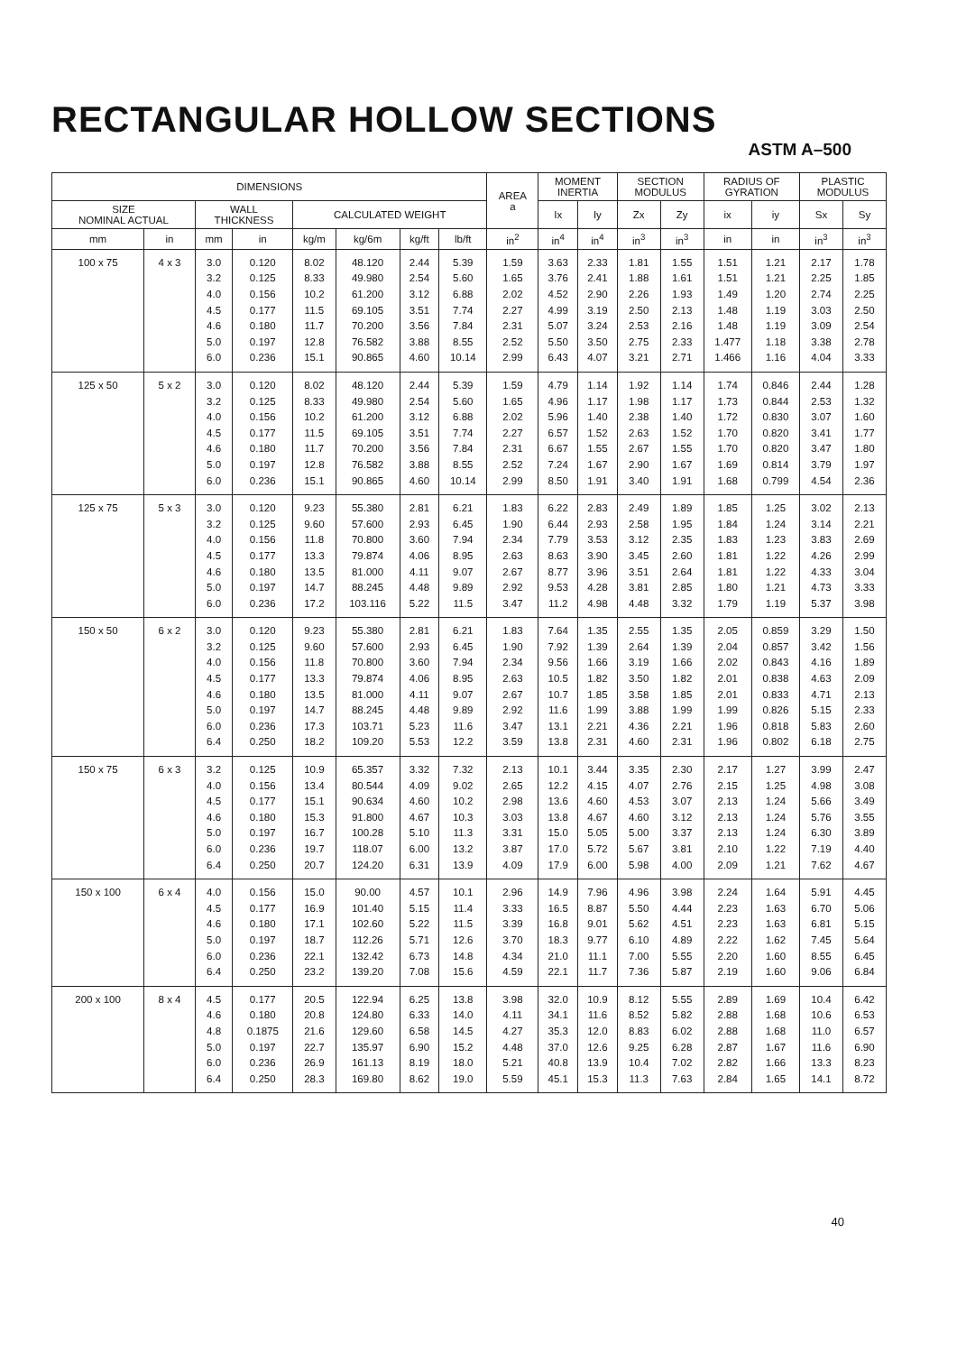RECTANGULAR HOLLOW SECTIONS
ASTM A–500
| DIMENSIONS | | | | | | | | AREA a | MOMENT INERTIA | | SECTION MODULUS | | RADIUS OF GYRATION | | PLASTIC MODULUS | |
| --- | --- | --- | --- | --- | --- | --- | --- | --- | --- | --- | --- | --- | --- | --- | --- | --- |
| SIZE NOMINAL ACTUAL | | WALL THICKNESS | | CALCULATED WEIGHT | | | | | Ix | Iy | Zx | Zy | ix | iy | Sx | Sy |
| mm | in | mm | in | kg/m | kg/6m | kg/ft | lb/ft | in<sup>2</sup> | in<sup>4</sup> | in<sup>4</sup> | in<sup>3</sup> | in<sup>3</sup> | in | in | in<sup>3</sup> | in<sup>3</sup> |
| 100 x 75 | 4 x 3 | 3.0 3.2 4.0 4.5 4.6 5.0 6.0 | 0.120 0.125 0.156 0.177 0.180 0.197 0.236 | 8.02 8.33 10.2 11.5 11.7 12.8 15.1 | 48.120 49.980 61.200 69.105 70.200 76.582 90.865 | 2.44 2.54 3.12 3.51 3.56 3.88 4.60 | 5.39 5.60 6.88 7.74 7.84 8.55 10.14 | 1.59 1.65 2.02 2.27 2.31 2.52 2.99 | 3.63 3.76 4.52 4.99 5.07 5.50 6.43 | 2.33 2.41 2.90 3.19 3.24 3.50 4.07 | 1.81 1.88 2.26 2.50 2.53 2.75 3.21 | 1.55 1.61 1.93 2.13 2.16 2.33 2.71 | 1.51 1.51 1.49 1.48 1.48 1.477 1.466 | 1.21 1.21 1.20 1.19 1.19 1.18 1.16 | 2.17 2.25 2.74 3.03 3.09 3.38 4.04 | 1.78 1.85 2.25 2.50 2.54 2.78 3.33 |
| 125 x 50 | 5 x 2 | 3.0 3.2 4.0 4.5 4.6 5.0 6.0 | 0.120 0.125 0.156 0.177 0.180 0.197 0.236 | 8.02 8.33 10.2 11.5 11.7 12.8 15.1 | 48.120 49.980 61.200 69.105 70.200 76.582 90.865 | 2.44 2.54 3.12 3.51 3.56 3.88 4.60 | 5.39 5.60 6.88 7.74 7.84 8.55 10.14 | 1.59 1.65 2.02 2.27 2.31 2.52 2.99 | 4.79 4.96 5.96 6.57 6.67 7.24 8.50 | 1.14 1.17 1.40 1.52 1.55 1.67 1.91 | 1.92 1.98 2.38 2.63 2.67 2.90 3.40 | 1.14 1.17 1.40 1.52 1.55 1.67 1.91 | 1.74 1.73 1.72 1.70 1.70 1.69 1.68 | 0.846 0.844 0.830 0.820 0.820 0.814 0.799 | 2.44 2.53 3.07 3.41 3.47 3.79 4.54 | 1.28 1.32 1.60 1.77 1.80 1.97 2.36 |
| 125 x 75 | 5 x 3 | 3.0 3.2 4.0 4.5 4.6 5.0 6.0 | 0.120 0.125 0.156 0.177 0.180 0.197 0.236 | 9.23 9.60 11.8 13.3 13.5 14.7 17.2 | 55.380 57.600 70.800 79.874 81.000 88.245 103.116 | 2.81 2.93 3.60 4.06 4.11 4.48 5.22 | 6.21 6.45 7.94 8.95 9.07 9.89 11.5 | 1.83 1.90 2.34 2.63 2.67 2.92 3.47 | 6.22 6.44 7.79 8.63 8.77 9.53 11.2 | 2.83 2.93 3.53 3.90 3.96 4.28 4.98 | 2.49 2.58 3.12 3.45 3.51 3.81 4.48 | 1.89 1.95 2.35 2.60 2.64 2.85 3.32 | 1.85 1.84 1.83 1.81 1.81 1.80 1.79 | 1.25 1.24 1.23 1.22 1.22 1.21 1.19 | 3.02 3.14 3.83 4.26 4.33 4.73 5.37 | 2.13 2.21 2.69 2.99 3.04 3.33 3.98 |
| 150 x 50 | 6 x 2 | 3.0 3.2 4.0 4.5 4.6 5.0 6.0 6.4 | 0.120 0.125 0.156 0.177 0.180 0.197 0.236 0.250 | 9.23 9.60 11.8 13.3 13.5 14.7 17.3 18.2 | 55.380 57.600 70.800 79.874 81.000 88.245 103.71 109.20 | 2.81 2.93 3.60 4.06 4.11 4.48 5.23 5.53 | 6.21 6.45 7.94 8.95 9.07 9.89 11.6 12.2 | 1.83 1.90 2.34 2.63 2.67 2.92 3.47 3.59 | 7.64 7.92 9.56 10.5 10.7 11.6 13.1 13.8 | 1.35 1.39 1.66 1.82 1.85 1.99 2.21 2.31 | 2.55 2.64 3.19 3.50 3.58 3.88 4.36 4.60 | 1.35 1.39 1.66 1.82 1.85 1.99 2.21 2.31 | 2.05 2.04 2.02 2.01 2.01 1.99 1.96 1.96 | 0.859 0.857 0.843 0.838 0.833 0.826 0.818 0.802 | 3.29 3.42 4.16 4.63 4.71 5.15 5.83 6.18 | 1.50 1.56 1.89 2.09 2.13 2.33 2.60 2.75 |
| 150 x 75 | 6 x 3 | 3.2 4.0 4.5 4.6 5.0 6.0 6.4 | 0.125 0.156 0.177 0.180 0.197 0.236 0.250 | 10.9 13.4 15.1 15.3 16.7 19.7 20.7 | 65.357 80.544 90.634 91.800 100.28 118.07 124.20 | 3.32 4.09 4.60 4.67 5.10 6.00 6.31 | 7.32 9.02 10.2 10.3 11.3 13.2 13.9 | 2.13 2.65 2.98 3.03 3.31 3.87 4.09 | 10.1 12.2 13.6 13.8 15.0 17.0 17.9 | 3.44 4.15 4.60 4.67 5.05 5.72 6.00 | 3.35 4.07 4.53 4.60 5.00 5.67 5.98 | 2.30 2.76 3.07 3.12 3.37 3.81 4.00 | 2.17 2.15 2.13 2.13 2.13 2.10 2.09 | 1.27 1.25 1.24 1.24 1.24 1.22 1.21 | 3.99 4.98 5.66 5.76 6.30 7.19 7.62 | 2.47 3.08 3.49 3.55 3.89 4.40 4.67 |
| 150 x 100 | 6 x 4 | 4.0 4.5 4.6 5.0 6.0 6.4 | 0.156 0.177 0.180 0.197 0.236 0.250 | 15.0 16.9 17.1 18.7 22.1 23.2 | 90.00 101.40 102.60 112.26 132.42 139.20 | 4.57 5.15 5.22 5.71 6.73 7.08 | 10.1 11.4 11.5 12.6 14.8 15.6 | 2.96 3.33 3.39 3.70 4.34 4.59 | 14.9 16.5 16.8 18.3 21.0 22.1 | 7.96 8.87 9.01 9.77 11.1 11.7 | 4.96 5.50 5.62 6.10 7.00 7.36 | 3.98 4.44 4.51 4.89 5.55 5.87 | 2.24 2.23 2.23 2.22 2.20 2.19 | 1.64 1.63 1.63 1.62 1.60 1.60 | 5.91 6.70 6.81 7.45 8.55 9.06 | 4.45 5.06 5.15 5.64 6.45 6.84 |
| 200 x 100 | 8 x 4 | 4.5 4.6 4.8 5.0 6.0 6.4 | 0.177 0.180 0.1875 0.197 0.236 0.250 | 20.5 20.8 21.6 22.7 26.9 28.3 | 122.94 124.80 129.60 135.97 161.13 169.80 | 6.25 6.33 6.58 6.90 8.19 8.62 | 13.8 14.0 14.5 15.2 18.0 19.0 | 3.98 4.11 4.27 4.48 5.21 5.59 | 32.0 34.1 35.3 37.0 40.8 45.1 | 10.9 11.6 12.0 12.6 13.9 15.3 | 8.12 8.52 8.83 9.25 10.4 11.3 | 5.55 5.82 6.02 6.28 7.02 7.63 | 2.89 2.88 2.88 2.87 2.82 2.84 | 1.69 1.68 1.68 1.67 1.66 1.65 | 10.4 10.6 11.0 11.6 13.3 14.1 | 6.42 6.53 6.57 6.90 8.23 8.72 |
40